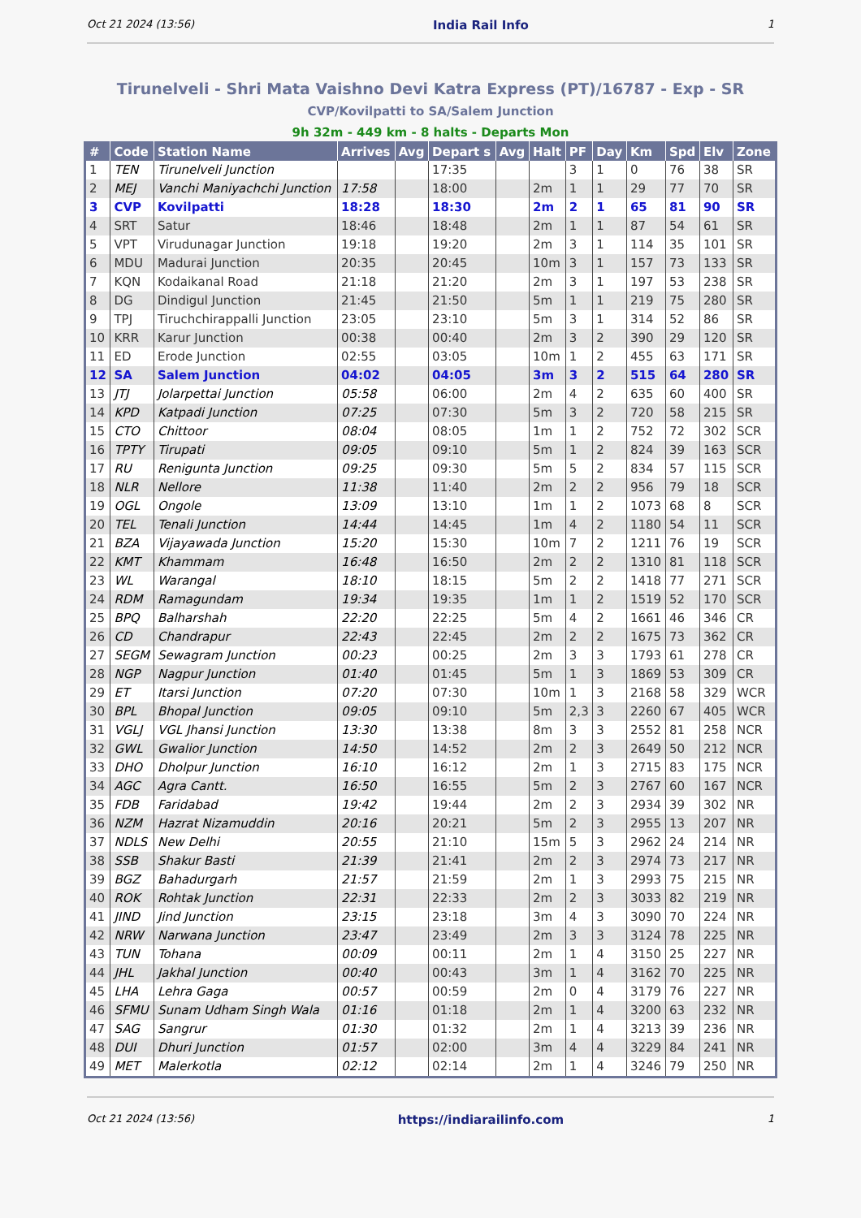Oct 21 2024 (13:56) India Rail Info 1
Tirunelveli - Shri Mata Vaishno Devi Katra Express (PT)/16787 - Exp - SR
CVP/Kovilpatti to SA/Salem Junction
9h 32m - 449 km - 8 halts - Departs Mon
| # | Code | Station Name | Arrives | Avg | Depart s | Avg | Halt | PF | Day | Km | Spd | Elv | Zone |
| --- | --- | --- | --- | --- | --- | --- | --- | --- | --- | --- | --- | --- | --- |
| 1 | TEN | Tirunelveli Junction | | | 17:35 | | | 3 | 1 | 0 | 76 | 38 | SR |
| 2 | MEJ | Vanchi Maniyachchi Junction | 17:58 | | 18:00 | | 2m | 1 | 1 | 29 | 77 | 70 | SR |
| 3 | CVP | Kovilpatti | 18:28 | | 18:30 | | 2m | 2 | 1 | 65 | 81 | 90 | SR |
| 4 | SRT | Satur | 18:46 | | 18:48 | | 2m | 1 | 1 | 87 | 54 | 61 | SR |
| 5 | VPT | Virudunagar Junction | 19:18 | | 19:20 | | 2m | 3 | 1 | 114 | 35 | 101 | SR |
| 6 | MDU | Madurai Junction | 20:35 | | 20:45 | | 10m | 3 | 1 | 157 | 73 | 133 | SR |
| 7 | KQN | Kodaikanal Road | 21:18 | | 21:20 | | 2m | 3 | 1 | 197 | 53 | 238 | SR |
| 8 | DG | Dindigul Junction | 21:45 | | 21:50 | | 5m | 1 | 1 | 219 | 75 | 280 | SR |
| 9 | TPJ | Tiruchchirappalli Junction | 23:05 | | 23:10 | | 5m | 3 | 1 | 314 | 52 | 86 | SR |
| 10 | KRR | Karur Junction | 00:38 | | 00:40 | | 2m | 3 | 2 | 390 | 29 | 120 | SR |
| 11 | ED | Erode Junction | 02:55 | | 03:05 | | 10m | 1 | 2 | 455 | 63 | 171 | SR |
| 12 | SA | Salem Junction | 04:02 | | 04:05 | | 3m | 3 | 2 | 515 | 64 | 280 | SR |
| 13 | JTJ | Jolarpettai Junction | 05:58 | | 06:00 | | 2m | 4 | 2 | 635 | 60 | 400 | SR |
| 14 | KPD | Katpadi Junction | 07:25 | | 07:30 | | 5m | 3 | 2 | 720 | 58 | 215 | SR |
| 15 | CTO | Chittoor | 08:04 | | 08:05 | | 1m | 1 | 2 | 752 | 72 | 302 | SCR |
| 16 | TPTY | Tirupati | 09:05 | | 09:10 | | 5m | 1 | 2 | 824 | 39 | 163 | SCR |
| 17 | RU | Renigunta Junction | 09:25 | | 09:30 | | 5m | 5 | 2 | 834 | 57 | 115 | SCR |
| 18 | NLR | Nellore | 11:38 | | 11:40 | | 2m | 2 | 2 | 956 | 79 | 18 | SCR |
| 19 | OGL | Ongole | 13:09 | | 13:10 | | 1m | 1 | 2 | 1073 | 68 | 8 | SCR |
| 20 | TEL | Tenali Junction | 14:44 | | 14:45 | | 1m | 4 | 2 | 1180 | 54 | 11 | SCR |
| 21 | BZA | Vijayawada Junction | 15:20 | | 15:30 | | 10m | 7 | 2 | 1211 | 76 | 19 | SCR |
| 22 | KMT | Khammam | 16:48 | | 16:50 | | 2m | 2 | 2 | 1310 | 81 | 118 | SCR |
| 23 | WL | Warangal | 18:10 | | 18:15 | | 5m | 2 | 2 | 1418 | 77 | 271 | SCR |
| 24 | RDM | Ramagundam | 19:34 | | 19:35 | | 1m | 1 | 2 | 1519 | 52 | 170 | SCR |
| 25 | BPQ | Balharshah | 22:20 | | 22:25 | | 5m | 4 | 2 | 1661 | 46 | 346 | CR |
| 26 | CD | Chandrapur | 22:43 | | 22:45 | | 2m | 2 | 2 | 1675 | 73 | 362 | CR |
| 27 | SEGM | Sewagram Junction | 00:23 | | 00:25 | | 2m | 3 | 3 | 1793 | 61 | 278 | CR |
| 28 | NGP | Nagpur Junction | 01:40 | | 01:45 | | 5m | 1 | 3 | 1869 | 53 | 309 | CR |
| 29 | ET | Itarsi Junction | 07:20 | | 07:30 | | 10m | 1 | 3 | 2168 | 58 | 329 | WCR |
| 30 | BPL | Bhopal Junction | 09:05 | | 09:10 | | 5m | 2,3 | 3 | 2260 | 67 | 405 | WCR |
| 31 | VGLJ | VGL Jhansi Junction | 13:30 | | 13:38 | | 8m | 3 | 3 | 2552 | 81 | 258 | NCR |
| 32 | GWL | Gwalior Junction | 14:50 | | 14:52 | | 2m | 2 | 3 | 2649 | 50 | 212 | NCR |
| 33 | DHO | Dholpur Junction | 16:10 | | 16:12 | | 2m | 1 | 3 | 2715 | 83 | 175 | NCR |
| 34 | AGC | Agra Cantt. | 16:50 | | 16:55 | | 5m | 2 | 3 | 2767 | 60 | 167 | NCR |
| 35 | FDB | Faridabad | 19:42 | | 19:44 | | 2m | 2 | 3 | 2934 | 39 | 302 | NR |
| 36 | NZM | Hazrat Nizamuddin | 20:16 | | 20:21 | | 5m | 2 | 3 | 2955 | 13 | 207 | NR |
| 37 | NDLS | New Delhi | 20:55 | | 21:10 | | 15m | 5 | 3 | 2962 | 24 | 214 | NR |
| 38 | SSB | Shakur Basti | 21:39 | | 21:41 | | 2m | 2 | 3 | 2974 | 73 | 217 | NR |
| 39 | BGZ | Bahadurgarh | 21:57 | | 21:59 | | 2m | 1 | 3 | 2993 | 75 | 215 | NR |
| 40 | ROK | Rohtak Junction | 22:31 | | 22:33 | | 2m | 2 | 3 | 3033 | 82 | 219 | NR |
| 41 | JIND | Jind Junction | 23:15 | | 23:18 | | 3m | 4 | 3 | 3090 | 70 | 224 | NR |
| 42 | NRW | Narwana Junction | 23:47 | | 23:49 | | 2m | 3 | 3 | 3124 | 78 | 225 | NR |
| 43 | TUN | Tohana | 00:09 | | 00:11 | | 2m | 1 | 4 | 3150 | 25 | 227 | NR |
| 44 | JHL | Jakhal Junction | 00:40 | | 00:43 | | 3m | 1 | 4 | 3162 | 70 | 225 | NR |
| 45 | LHA | Lehra Gaga | 00:57 | | 00:59 | | 2m | 0 | 4 | 3179 | 76 | 227 | NR |
| 46 | SFMU | Sunam Udham Singh Wala | 01:16 | | 01:18 | | 2m | 1 | 4 | 3200 | 63 | 232 | NR |
| 47 | SAG | Sangrur | 01:30 | | 01:32 | | 2m | 1 | 4 | 3213 | 39 | 236 | NR |
| 48 | DUI | Dhuri Junction | 01:57 | | 02:00 | | 3m | 4 | 4 | 3229 | 84 | 241 | NR |
| 49 | MET | Malerkotla | 02:12 | | 02:14 | | 2m | 1 | 4 | 3246 | 79 | 250 | NR |
Oct 21 2024 (13:56) https://indiarailinfo.com 1